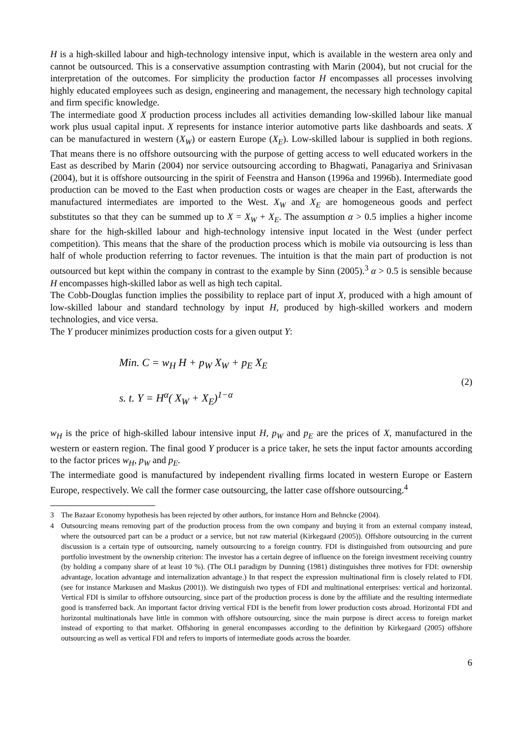H is a high-skilled labour and high-technology intensive input, which is available in the western area only and cannot be outsourced. This is a conservative assumption contrasting with Marin (2004), but not crucial for the interpretation of the outcomes. For simplicity the production factor H encompasses all processes involving highly educated employees such as design, engineering and management, the necessary high technology capital and firm specific knowledge.
The intermediate good X production process includes all activities demanding low-skilled labour like manual work plus usual capital input. X represents for instance interior automotive parts like dashboards and seats. X can be manufactured in western (X<sub>W</sub>) or eastern Europe (X<sub>E</sub>). Low-skilled labour is supplied in both regions. That means there is no offshore outsourcing with the purpose of getting access to well educated workers in the East as described by Marin (2004) nor service outsourcing according to Bhagwati, Panagariya and Srinivasan (2004), but it is offshore outsourcing in the spirit of Feenstra and Hanson (1996a and 1996b). Intermediate good production can be moved to the East when production costs or wages are cheaper in the East, afterwards the manufactured intermediates are imported to the West. X<sub>W</sub> and X<sub>E</sub> are homogeneous goods and perfect substitutes so that they can be summed up to X = X<sub>W</sub> + X<sub>E</sub>. The assumption α > 0.5 implies a higher income share for the high-skilled labour and high-technology intensive input located in the West (under perfect competition). This means that the share of the production process which is mobile via outsourcing is less than half of whole production referring to factor revenues. The intuition is that the main part of production is not outsourced but kept within the company in contrast to the example by Sinn (2005).<sup>3</sup> α > 0.5 is sensible because H encompasses high-skilled labor as well as high tech capital.
The Cobb-Douglas function implies the possibility to replace part of input X, produced with a high amount of low-skilled labour and standard technology by input H, produced by high-skilled workers and modern technologies, and vice versa.
The Y producer minimizes production costs for a given output Y:
Min. C = w<sub>H</sub> H + p<sub>W</sub> X<sub>W</sub> + p<sub>E</sub> X<sub>E</sub>
s. t. Y = H<sup>α</sup>( X<sub>W</sub> + X<sub>E</sub>)<sup>1−α</sup>
(2)
w<sub>H</sub> is the price of high-skilled labour intensive input H, p<sub>W</sub> and p<sub>E</sub> are the prices of X, manufactured in the western or eastern region. The final good Y producer is a price taker, he sets the input factor amounts according to the factor prices w<sub>H</sub>, p<sub>W</sub> and p<sub>E</sub>.
The intermediate good is manufactured by independent rivalling firms located in western Europe or Eastern Europe, respectively. We call the former case outsourcing, the latter case offshore outsourcing.<sup>4</sup>
3 The Bazaar Economy hypothesis has been rejected by other authors, for instance Horn and Behncke (2004).
4 Outsourcing means removing part of the production process from the own company and buying it from an external company instead, where the outsourced part can be a product or a service, but not raw material (Kirkegaard (2005)). Offshore outsourcing in the current discussion is a certain type of outsourcing, namely outsourcing to a foreign country. FDI is distinguished from outsourcing and pure portfolio investment by the ownership criterion: The investor has a certain degree of influence on the foreign investment receiving country (by holding a company share of at least 10 %). (The OLI paradigm by Dunning (1981) distinguishes three motives for FDI: ownership advantage, location advantage and internalization advantage.) In that respect the expression multinational firm is closely related to FDI. (see for instance Markusen and Maskus (2001)). We distinguish two types of FDI and multinational enterprises: vertical and horizontal. Vertical FDI is similar to offshore outsourcing, since part of the production process is done by the affiliate and the resulting intermediate good is transferred back. An important factor driving vertical FDI is the benefit from lower production costs abroad. Horizontal FDI and horizontal multinationals have little in common with offshore outsourcing, since the main purpose is direct access to foreign market instead of exporting to that market. Offshoring in general encompasses according to the definition by Kirkegaard (2005) offshore outsourcing as well as vertical FDI and refers to imports of intermediate goods across the boarder.
6